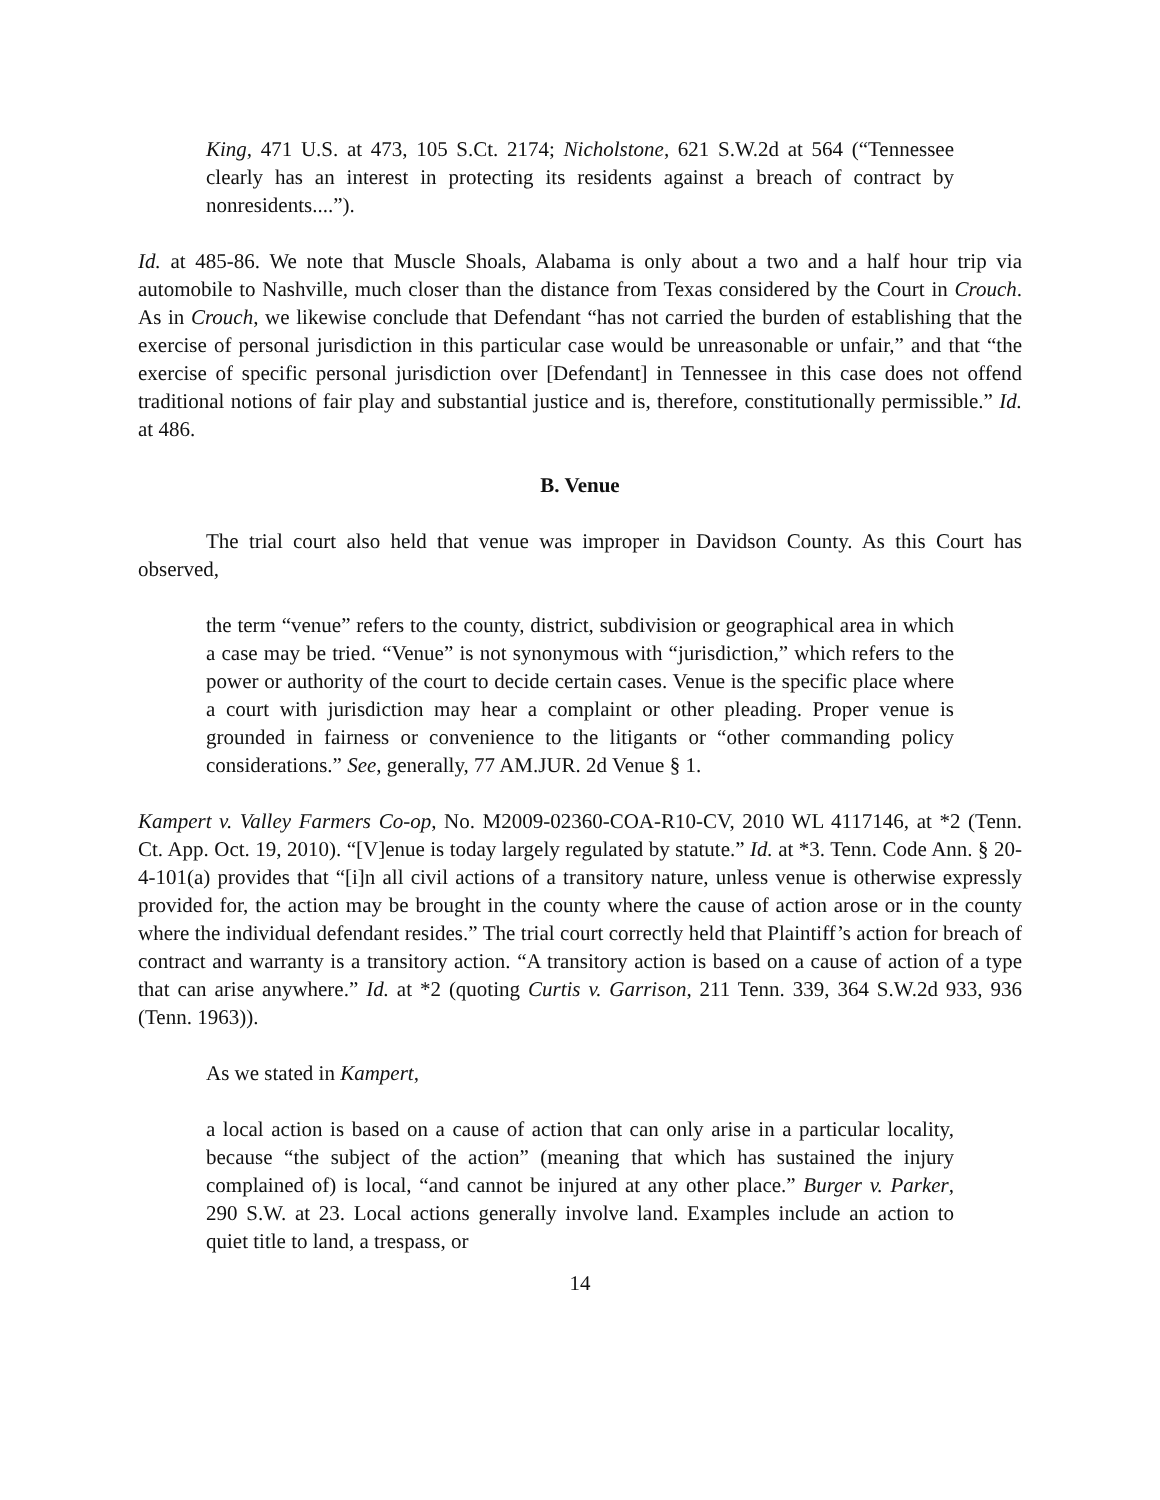King, 471 U.S. at 473, 105 S.Ct. 2174; Nicholstone, 621 S.W.2d at 564 (“Tennessee clearly has an interest in protecting its residents against a breach of contract by nonresidents....”).
Id. at 485-86. We note that Muscle Shoals, Alabama is only about a two and a half hour trip via automobile to Nashville, much closer than the distance from Texas considered by the Court in Crouch. As in Crouch, we likewise conclude that Defendant “has not carried the burden of establishing that the exercise of personal jurisdiction in this particular case would be unreasonable or unfair,” and that “the exercise of specific personal jurisdiction over [Defendant] in Tennessee in this case does not offend traditional notions of fair play and substantial justice and is, therefore, constitutionally permissible.” Id. at 486.
B. Venue
The trial court also held that venue was improper in Davidson County. As this Court has observed,
the term “venue” refers to the county, district, subdivision or geographical area in which a case may be tried. “Venue” is not synonymous with “jurisdiction,” which refers to the power or authority of the court to decide certain cases. Venue is the specific place where a court with jurisdiction may hear a complaint or other pleading. Proper venue is grounded in fairness or convenience to the litigants or “other commanding policy considerations.” See, generally, 77 AM.JUR. 2d Venue § 1.
Kampert v. Valley Farmers Co-op, No. M2009-02360-COA-R10-CV, 2010 WL 4117146, at *2 (Tenn. Ct. App. Oct. 19, 2010). “[V]enue is today largely regulated by statute.” Id. at *3. Tenn. Code Ann. § 20-4-101(a) provides that “[i]n all civil actions of a transitory nature, unless venue is otherwise expressly provided for, the action may be brought in the county where the cause of action arose or in the county where the individual defendant resides.” The trial court correctly held that Plaintiff’s action for breach of contract and warranty is a transitory action. “A transitory action is based on a cause of action of a type that can arise anywhere.” Id. at *2 (quoting Curtis v. Garrison, 211 Tenn. 339, 364 S.W.2d 933, 936 (Tenn. 1963)).
As we stated in Kampert,
a local action is based on a cause of action that can only arise in a particular locality, because “the subject of the action” (meaning that which has sustained the injury complained of) is local, “and cannot be injured at any other place.” Burger v. Parker, 290 S.W. at 23. Local actions generally involve land. Examples include an action to quiet title to land, a trespass, or
14